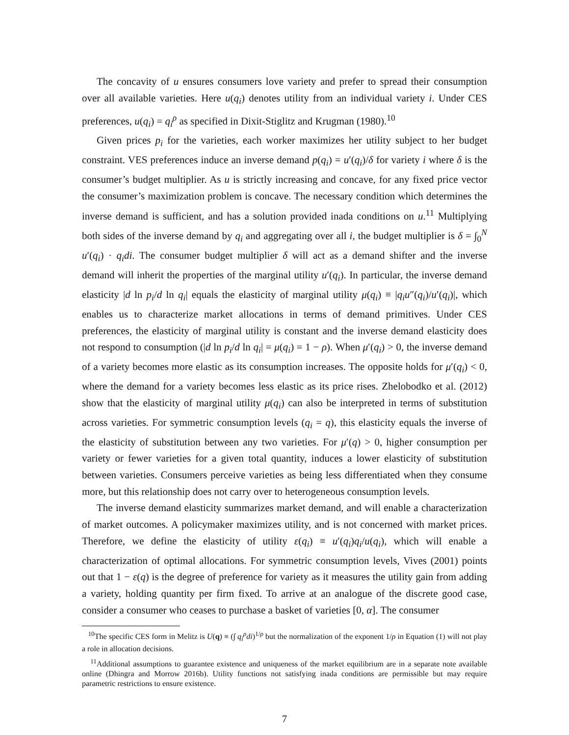The concavity of u ensures consumers love variety and prefer to spread their consumption over all available varieties. Here u(q<sub>i</sub>) denotes utility from an individual variety i. Under CES preferences, u(q<sub>i</sub>) = q<sub>i</sub><sup>ρ</sup> as specified in Dixit-Stiglitz and Krugman (1980).<sup>10</sup>
Given prices p<sub>i</sub> for the varieties, each worker maximizes her utility subject to her budget constraint. VES preferences induce an inverse demand p(q<sub>i</sub>) = u′(q<sub>i</sub>)/δ for variety i where δ is the consumer’s budget multiplier. As u is strictly increasing and concave, for any fixed price vector the consumer’s maximization problem is concave. The necessary condition which determines the inverse demand is sufficient, and has a solution provided inada conditions on u.<sup>11</sup> Multiplying both sides of the inverse demand by q<sub>i</sub> and aggregating over all i, the budget multiplier is δ = ∫<sub>0</sub><sup>N</sup> u′(q<sub>i</sub>) · q<sub>i</sub>di. The consumer budget multiplier δ will act as a demand shifter and the inverse demand will inherit the properties of the marginal utility u′(q<sub>i</sub>). In particular, the inverse demand elasticity |d ln p<sub>i</sub>/d ln q<sub>i</sub>| equals the elasticity of marginal utility μ(q<sub>i</sub>) ≡ |q<sub>i</sub>u″(q<sub>i</sub>)/u′(q<sub>i</sub>)|, which enables us to characterize market allocations in terms of demand primitives. Under CES preferences, the elasticity of marginal utility is constant and the inverse demand elasticity does not respond to consumption (|d ln p<sub>i</sub>/d ln q<sub>i</sub>| = μ(q<sub>i</sub>) = 1 − ρ). When μ′(q<sub>i</sub>) > 0, the inverse demand of a variety becomes more elastic as its consumption increases. The opposite holds for μ′(q<sub>i</sub>) < 0, where the demand for a variety becomes less elastic as its price rises. Zhelobodko et al. (2012) show that the elasticity of marginal utility μ(q<sub>i</sub>) can also be interpreted in terms of substitution across varieties. For symmetric consumption levels (q<sub>i</sub> = q), this elasticity equals the inverse of the elasticity of substitution between any two varieties. For μ′(q) > 0, higher consumption per variety or fewer varieties for a given total quantity, induces a lower elasticity of substitution between varieties. Consumers perceive varieties as being less differentiated when they consume more, but this relationship does not carry over to heterogeneous consumption levels.
The inverse demand elasticity summarizes market demand, and will enable a characterization of market outcomes. A policymaker maximizes utility, and is not concerned with market prices. Therefore, we define the elasticity of utility ε(q<sub>i</sub>) ≡ u′(q<sub>i</sub>)q<sub>i</sub>/u(q<sub>i</sub>), which will enable a characterization of optimal allocations. For symmetric consumption levels, Vives (2001) points out that 1 − ε(q) is the degree of preference for variety as it measures the utility gain from adding a variety, holding quantity per firm fixed. To arrive at an analogue of the discrete good case, consider a consumer who ceases to purchase a basket of varieties [0, α]. The consumer
<sup>10</sup> The specific CES form in Melitz is U(q) ≡ (∫ q<sub>i</sub><sup>ρ</sup>di)<sup>1/ρ</sup> but the normalization of the exponent 1/ρ in Equation (1) will not play a role in allocation decisions.
<sup>11</sup> Additional assumptions to guarantee existence and uniqueness of the market equilibrium are in a separate note available online (Dhingra and Morrow 2016b). Utility functions not satisfying inada conditions are permissible but may require parametric restrictions to ensure existence.
7